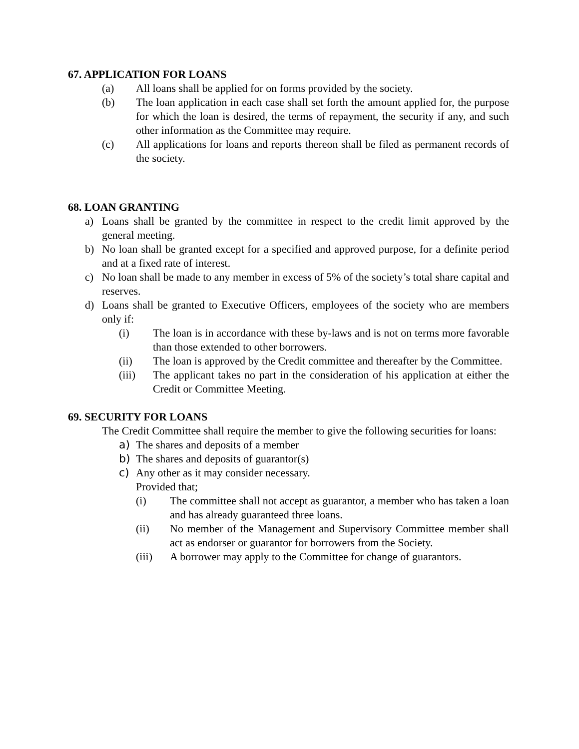67. APPLICATION FOR LOANS
(a) All loans shall be applied for on forms provided by the society.
(b) The loan application in each case shall set forth the amount applied for, the purpose for which the loan is desired, the terms of repayment, the security if any, and such other information as the Committee may require.
(c) All applications for loans and reports thereon shall be filed as permanent records of the society.
68. LOAN GRANTING
a) Loans shall be granted by the committee in respect to the credit limit approved by the general meeting.
b) No loan shall be granted except for a specified and approved purpose, for a definite period and at a fixed rate of interest.
c) No loan shall be made to any member in excess of 5% of the society’s total share capital and reserves.
d) Loans shall be granted to Executive Officers, employees of the society who are members only if:
(i) The loan is in accordance with these by-laws and is not on terms more favorable than those extended to other borrowers.
(ii) The loan is approved by the Credit committee and thereafter by the Committee.
(iii) The applicant takes no part in the consideration of his application at either the Credit or Committee Meeting.
69. SECURITY FOR LOANS
The Credit Committee shall require the member to give the following securities for loans:
a) The shares and deposits of a member
b) The shares and deposits of guarantor(s)
c) Any other as it may consider necessary.
Provided that;
(i) The committee shall not accept as guarantor, a member who has taken a loan and has already guaranteed three loans.
(ii) No member of the Management and Supervisory Committee member shall act as endorser or guarantor for borrowers from the Society.
(iii) A borrower may apply to the Committee for change of guarantors.